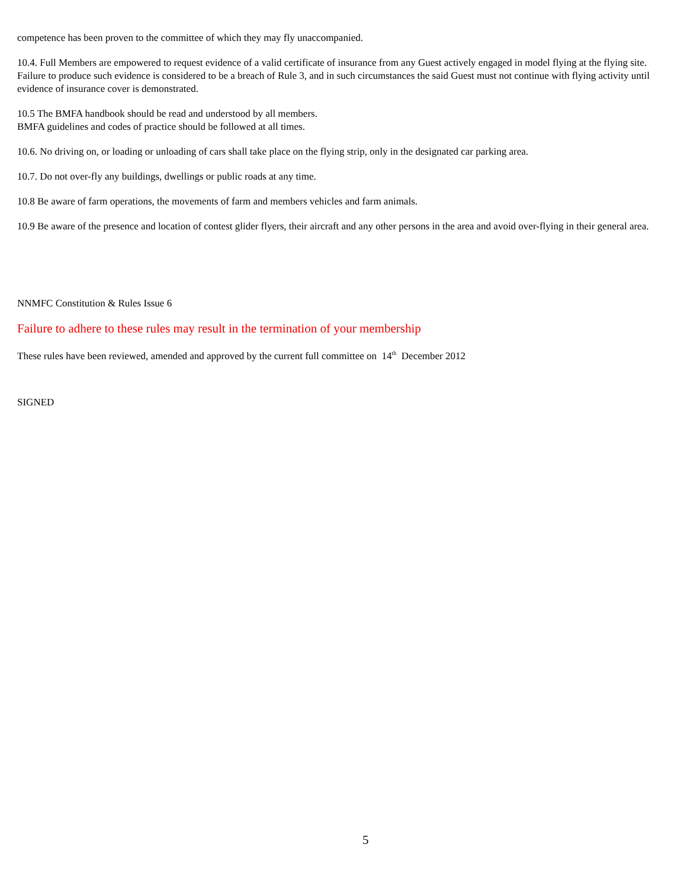competence has been proven to the committee of which they may fly unaccompanied.
10.4. Full Members are empowered to request evidence of a valid certificate of insurance from any Guest actively engaged in model flying at the flying site. Failure to produce such evidence is considered to be a breach of Rule 3, and in such circumstances the said Guest must not continue with flying activity until evidence of insurance cover is demonstrated.
10.5 The BMFA handbook should be read and understood by all members.
BMFA guidelines and codes of practice should be followed at all times.
10.6. No driving on, or loading or unloading of cars shall take place on the flying strip, only in the designated car parking area.
10.7. Do not over-fly any buildings, dwellings or public roads at any time.
10.8 Be aware of farm operations, the movements of farm and members vehicles and farm animals.
10.9 Be aware of the presence and location of contest glider flyers, their aircraft and any other persons in the area and avoid over-flying in their general area.
NNMFC Constitution & Rules Issue 6
Failure to adhere to these rules may result in the termination of your membership
These rules have been reviewed, amended and approved by the current full committee on 14<sup>th</sup> December 2012
SIGNED
5